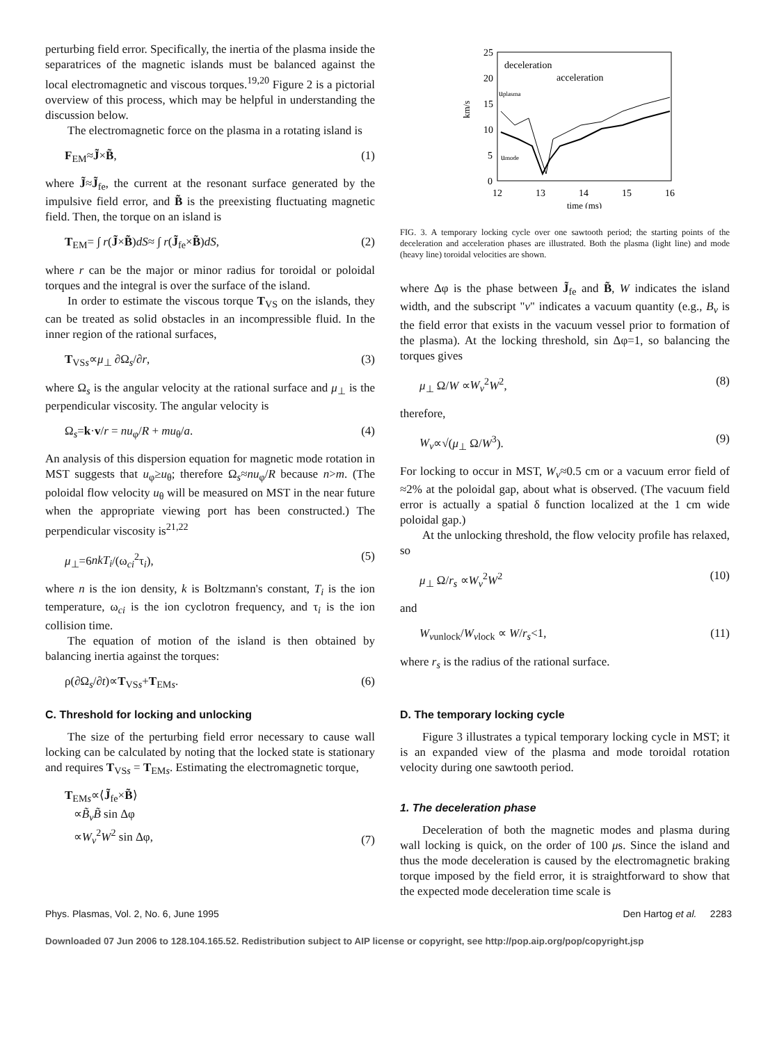perturbing field error. Specifically, the inertia of the plasma inside the separatrices of the magnetic islands must be balanced against the local electromagnetic and viscous torques.<sup>19,20</sup> Figure 2 is a pictorial overview of this process, which may be helpful in understanding the discussion below.
The electromagnetic force on the plasma in a rotating island is
F<sub>EM</sub>≈J̃×B̃, (1)
where J̃≈J̃<sub>fe</sub>, the current at the resonant surface generated by the impulsive field error, and B̃ is the preexisting fluctuating magnetic field. Then, the torque on an island is
T<sub>EM</sub>= ∫ r(J̃×B̃)dS≈ ∫ r(J̃<sub>fe</sub>×B̃)dS, (2)
where r can be the major or minor radius for toroidal or poloidal torques and the integral is over the surface of the island.
In order to estimate the viscous torque T<sub>VS</sub> on the islands, they can be treated as solid obstacles in an incompressible fluid. In the inner region of the rational surfaces,
T<sub>VSs</sub>∝μ<sub>⊥</sub> ∂Ω<sub>s</sub>/∂r, (3)
where Ω<sub>s</sub> is the angular velocity at the rational surface and μ<sub>⊥</sub> is the perpendicular viscosity. The angular velocity is
Ω<sub>s</sub>=k·v/r = nu<sub>φ</sub>/R + mu<sub>θ</sub>/a. (4)
An analysis of this dispersion equation for magnetic mode rotation in MST suggests that u<sub>φ</sub>≥u<sub>θ</sub>; therefore Ω<sub>s</sub>≈nu<sub>φ</sub>/R because n>m. (The poloidal flow velocity u<sub>θ</sub> will be measured on MST in the near future when the appropriate viewing port has been constructed.) The perpendicular viscosity is<sup>21,22</sup>
μ<sub>⊥</sub>=6nkT<sub>i</sub>/(ω<sub>ci</sub><sup>2</sup>τ<sub>i</sub>), (5)
where n is the ion density, k is Boltzmann's constant, T<sub>i</sub> is the ion temperature, ω<sub>ci</sub> is the ion cyclotron frequency, and τ<sub>i</sub> is the ion collision time.
The equation of motion of the island is then obtained by balancing inertia against the torques:
ρ(∂Ω<sub>s</sub>/∂t)∝T<sub>VSs</sub>+T<sub>EMs</sub>. (6)
C. Threshold for locking and unlocking
The size of the perturbing field error necessary to cause wall locking can be calculated by noting that the locked state is stationary and requires T<sub>VSs</sub> = T<sub>EMs</sub>. Estimating the electromagnetic torque,
T<sub>EMs</sub>∝⟨J̃<sub>fe</sub>×B̃⟩
∝B̃<sub>v</sub>B̃ sin Δφ
∝W<sub>v</sub><sup>2</sup>W<sup>2</sup> sin Δφ, (7)
25
20
15
10
5
0
12
13
14
15
16
time (ms)
km/s
deceleration
acceleration
uplasma
umode
FIG. 3. A temporary locking cycle over one sawtooth period; the starting points of the deceleration and acceleration phases are illustrated. Both the plasma (light line) and mode (heavy line) toroidal velocities are shown.
where Δφ is the phase between J̃<sub>fe</sub> and B̃, W indicates the island width, and the subscript "v" indicates a vacuum quantity (e.g., B<sub>v</sub> is the field error that exists in the vacuum vessel prior to formation of the plasma). At the locking threshold, sin Δφ=1, so balancing the torques gives
μ<sub>⊥</sub> Ω/W ∝W<sub>v</sub><sup>2</sup>W<sup>2</sup>, (8)
therefore,
W<sub>v</sub>∝√(μ<sub>⊥</sub> Ω/W<sup>3</sup>). (9)
For locking to occur in MST, W<sub>v</sub>≈0.5 cm or a vacuum error field of ≈2% at the poloidal gap, about what is observed. (The vacuum field error is actually a spatial δ function localized at the 1 cm wide poloidal gap.)
At the unlocking threshold, the flow velocity profile has relaxed, so
μ<sub>⊥</sub> Ω/r<sub>s</sub> ∝W<sub>v</sub><sup>2</sup>W<sup>2</sup> (10)
and
W<sub>vunlock</sub>/W<sub>vlock</sub> ∝ W/r<sub>s</sub><1, (11)
where r<sub>s</sub> is the radius of the rational surface.
D. The temporary locking cycle
Figure 3 illustrates a typical temporary locking cycle in MST; it is an expanded view of the plasma and mode toroidal rotation velocity during one sawtooth period.
1. The deceleration phase
Deceleration of both the magnetic modes and plasma during wall locking is quick, on the order of 100 μs. Since the island and thus the mode deceleration is caused by the electromagnetic braking torque imposed by the field error, it is straightforward to show that the expected mode deceleration time scale is
Phys. Plasmas, Vol. 2, No. 6, June 1995 Den Hartog et al. 2283
Downloaded 07 Jun 2006 to 128.104.165.52. Redistribution subject to AIP license or copyright, see http://pop.aip.org/pop/copyright.jsp